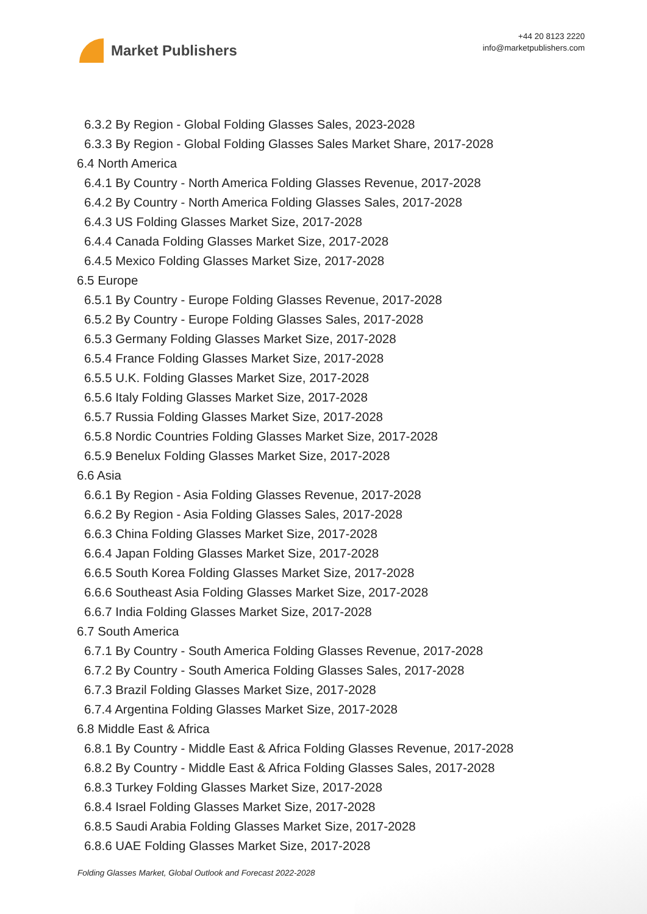Market Publishers
+44 20 8123 2220
info@marketpublishers.com
6.3.2 By Region - Global Folding Glasses Sales, 2023-2028
6.3.3 By Region - Global Folding Glasses Sales Market Share, 2017-2028
6.4 North America
6.4.1 By Country - North America Folding Glasses Revenue, 2017-2028
6.4.2 By Country - North America Folding Glasses Sales, 2017-2028
6.4.3 US Folding Glasses Market Size, 2017-2028
6.4.4 Canada Folding Glasses Market Size, 2017-2028
6.4.5 Mexico Folding Glasses Market Size, 2017-2028
6.5 Europe
6.5.1 By Country - Europe Folding Glasses Revenue, 2017-2028
6.5.2 By Country - Europe Folding Glasses Sales, 2017-2028
6.5.3 Germany Folding Glasses Market Size, 2017-2028
6.5.4 France Folding Glasses Market Size, 2017-2028
6.5.5 U.K. Folding Glasses Market Size, 2017-2028
6.5.6 Italy Folding Glasses Market Size, 2017-2028
6.5.7 Russia Folding Glasses Market Size, 2017-2028
6.5.8 Nordic Countries Folding Glasses Market Size, 2017-2028
6.5.9 Benelux Folding Glasses Market Size, 2017-2028
6.6 Asia
6.6.1 By Region - Asia Folding Glasses Revenue, 2017-2028
6.6.2 By Region - Asia Folding Glasses Sales, 2017-2028
6.6.3 China Folding Glasses Market Size, 2017-2028
6.6.4 Japan Folding Glasses Market Size, 2017-2028
6.6.5 South Korea Folding Glasses Market Size, 2017-2028
6.6.6 Southeast Asia Folding Glasses Market Size, 2017-2028
6.6.7 India Folding Glasses Market Size, 2017-2028
6.7 South America
6.7.1 By Country - South America Folding Glasses Revenue, 2017-2028
6.7.2 By Country - South America Folding Glasses Sales, 2017-2028
6.7.3 Brazil Folding Glasses Market Size, 2017-2028
6.7.4 Argentina Folding Glasses Market Size, 2017-2028
6.8 Middle East & Africa
6.8.1 By Country - Middle East & Africa Folding Glasses Revenue, 2017-2028
6.8.2 By Country - Middle East & Africa Folding Glasses Sales, 2017-2028
6.8.3 Turkey Folding Glasses Market Size, 2017-2028
6.8.4 Israel Folding Glasses Market Size, 2017-2028
6.8.5 Saudi Arabia Folding Glasses Market Size, 2017-2028
6.8.6 UAE Folding Glasses Market Size, 2017-2028
Folding Glasses Market, Global Outlook and Forecast 2022-2028